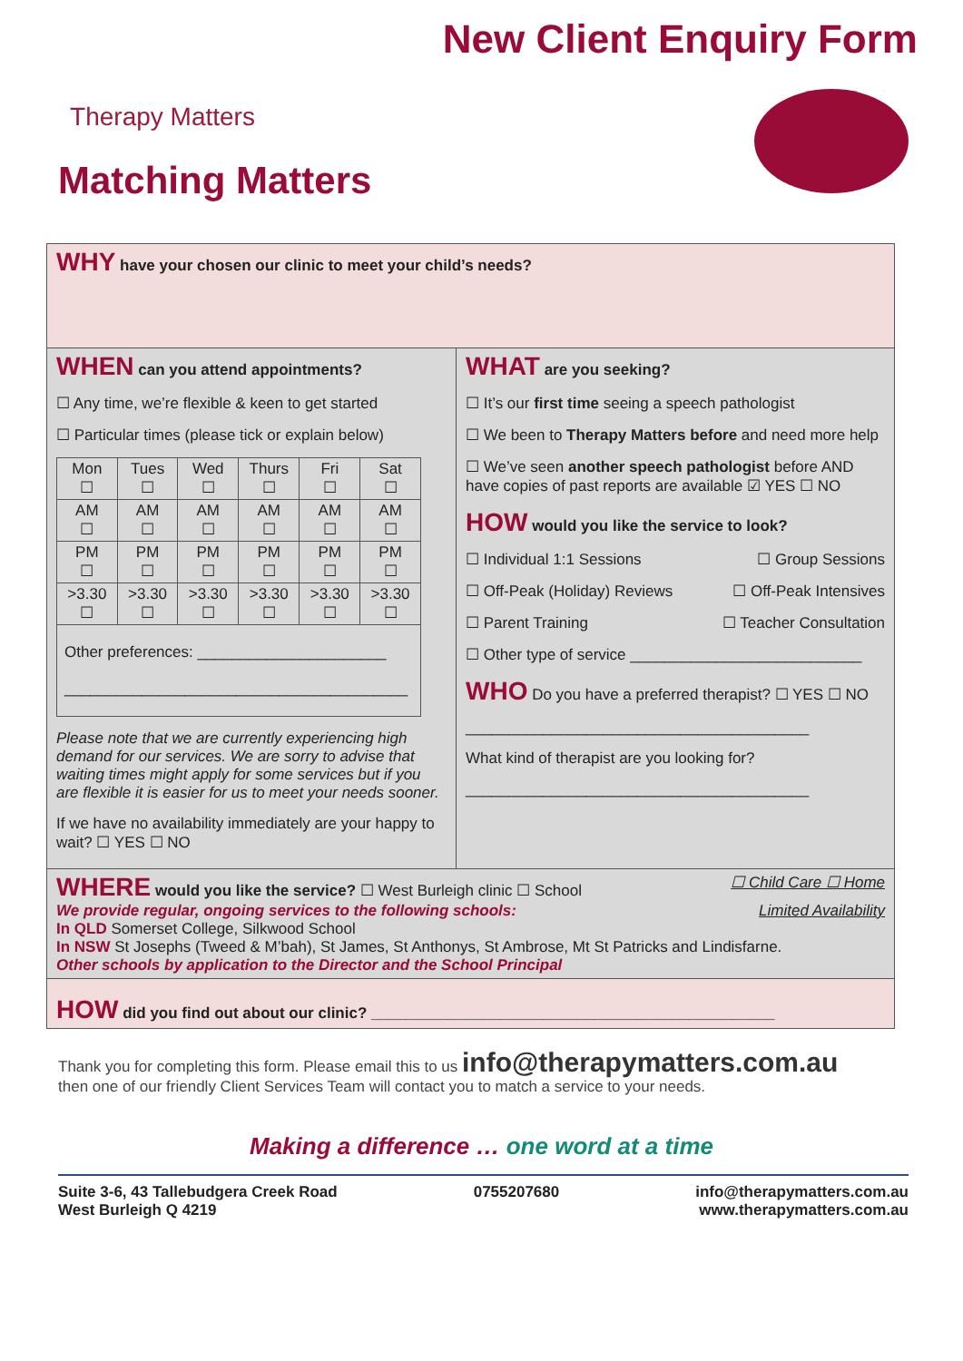Therapy Matters
Matching Matters
New Client Enquiry Form
WHY have your chosen our clinic to meet your child’s needs?
WHEN can you attend appointments?
☐ Any time, we’re flexible & keen to get started
☐ Particular times (please tick or explain below)
| Mon ☐ | Tues ☐ | Wed ☐ | Thurs ☐ | Fri ☐ | Sat ☐ |
| AM ☐ | AM ☐ | AM ☐ | AM ☐ | AM ☐ | AM ☐ |
| PM ☐ | PM ☐ | PM ☐ | PM ☐ | PM ☐ | PM ☐ |
| >3.30 ☐ | >3.30 ☐ | >3.30 ☐ | >3.30 ☐ | >3.30 ☐ | >3.30 ☐ |
| Other preferences: ______________________ ________________________________________ | | | | | |
Please note that we are currently experiencing high demand for our services. We are sorry to advise that waiting times might apply for some services but if you are flexible it is easier for us to meet your needs sooner.
If we have no availability immediately are your happy to wait? ☐ YES ☐ NO
WHAT are you seeking?
☐ It’s our first time seeing a speech pathologist
☐ We been to Therapy Matters before and need more help
☐ We’ve seen another speech pathologist before AND have copies of past reports are available ☑ YES ☐ NO
HOW would you like the service to look?
☐ Individual 1:1 Sessions ☐ Group Sessions
☐ Off-Peak (Holiday) Reviews ☐ Off-Peak Intensives
☐ Parent Training ☐ Teacher Consultation
☐ Other type of service ___________________________
WHO Do you have a preferred therapist? ☐ YES ☐ NO
________________________________________
What kind of therapist are you looking for?
________________________________________
WHERE would you like the service? ☐ West Burleigh clinic ☐ School ☐ Child Care ☐ Home
We provide regular, ongoing services to the following schools: Limited Availability
In QLD Somerset College, Silkwood School
In NSW St Josephs (Tweed & M’bah), St James, St Anthonys, St Ambrose, Mt St Patricks and Lindisfarne.
Other schools by application to the Director and the School Principal
HOW did you find out about our clinic? _______________________________________________
Thank you for completing this form. Please email this to us info@therapymatters.com.au
then one of our friendly Client Services Team will contact you to match a service to your needs.
Making a difference … one word at a time
Suite 3-6, 43 Tallebudgera Creek Road
West Burleigh Q 4219 0755207680 info@therapymatters.com.au
www.therapymatters.com.au